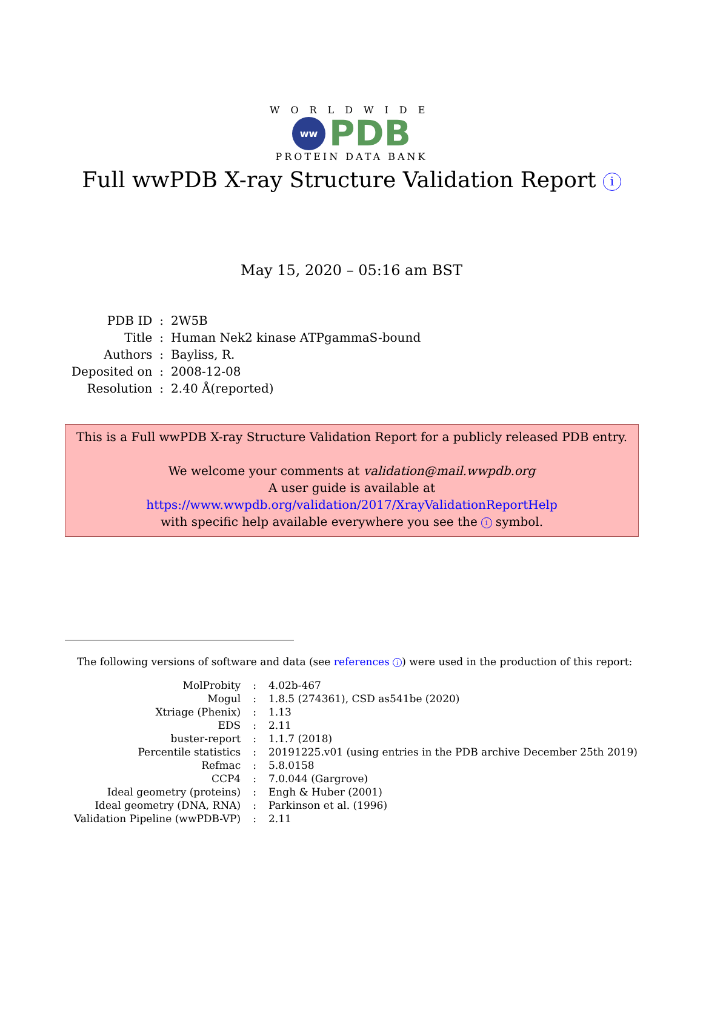WORLDWIDE
ww
PDB
PROTEIN DATA BANK
Full wwPDB X-ray Structure Validation Report i
May 15, 2020 – 05:16 am BST
| PDB ID | : | 2W5B |
| Title | : | Human Nek2 kinase ATPgammaS-bound |
| Authors | : | Bayliss, R. |
| Deposited on | : | 2008-12-08 |
| Resolution | : | 2.40 Å(reported) |
This is a Full wwPDB X-ray Structure Validation Report for a publicly released PDB entry.
We welcome your comments at validation@mail.wwpdb.org
A user guide is available at
https://www.wwpdb.org/validation/2017/XrayValidationReportHelp
with specific help available everywhere you see the i symbol.
The following versions of software and data (see references i) were used in the production of this report:
| MolProbity | : | 4.02b-467 |
| Mogul | : | 1.8.5 (274361), CSD as541be (2020) |
| Xtriage (Phenix) | : | 1.13 |
| EDS | : | 2.11 |
| buster-report | : | 1.1.7 (2018) |
| Percentile statistics | : | 20191225.v01 (using entries in the PDB archive December 25th 2019) |
| Refmac | : | 5.8.0158 |
| CCP4 | : | 7.0.044 (Gargrove) |
| Ideal geometry (proteins) | : | Engh & Huber (2001) |
| Ideal geometry (DNA, RNA) | : | Parkinson et al. (1996) |
| Validation Pipeline (wwPDB-VP) | : | 2.11 |